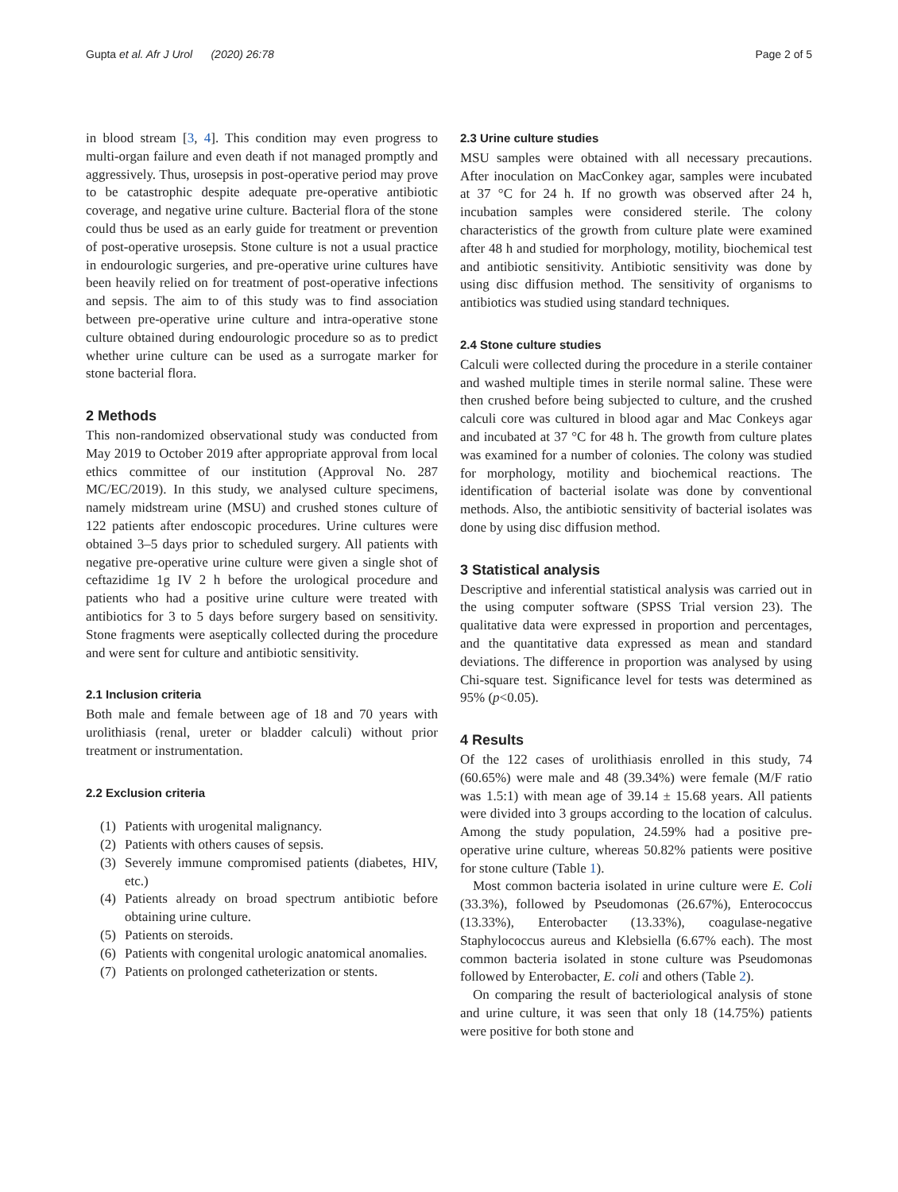Gupta et al. Afr J Urol (2020) 26:78 Page 2 of 5
in blood stream [3, 4]. This condition may even progress to multi-organ failure and even death if not managed promptly and aggressively. Thus, urosepsis in post-operative period may prove to be catastrophic despite adequate pre-operative antibiotic coverage, and negative urine culture. Bacterial flora of the stone could thus be used as an early guide for treatment or prevention of post-operative urosepsis. Stone culture is not a usual practice in endourologic surgeries, and pre-operative urine cultures have been heavily relied on for treatment of post-operative infections and sepsis. The aim to of this study was to find association between pre-operative urine culture and intra-operative stone culture obtained during endourologic procedure so as to predict whether urine culture can be used as a surrogate marker for stone bacterial flora.
2 Methods
This non-randomized observational study was conducted from May 2019 to October 2019 after appropriate approval from local ethics committee of our institution (Approval No. 287 MC/EC/2019). In this study, we analysed culture specimens, namely midstream urine (MSU) and crushed stones culture of 122 patients after endoscopic procedures. Urine cultures were obtained 3–5 days prior to scheduled surgery. All patients with negative pre-operative urine culture were given a single shot of ceftazidime 1g IV 2 h before the urological procedure and patients who had a positive urine culture were treated with antibiotics for 3 to 5 days before surgery based on sensitivity. Stone fragments were aseptically collected during the procedure and were sent for culture and antibiotic sensitivity.
2.1 Inclusion criteria
Both male and female between age of 18 and 70 years with urolithiasis (renal, ureter or bladder calculi) without prior treatment or instrumentation.
2.2 Exclusion criteria
(1) Patients with urogenital malignancy.
(2) Patients with others causes of sepsis.
(3) Severely immune compromised patients (diabetes, HIV, etc.)
(4) Patients already on broad spectrum antibiotic before obtaining urine culture.
(5) Patients on steroids.
(6) Patients with congenital urologic anatomical anomalies.
(7) Patients on prolonged catheterization or stents.
2.3 Urine culture studies
MSU samples were obtained with all necessary precautions. After inoculation on MacConkey agar, samples were incubated at 37 °C for 24 h. If no growth was observed after 24 h, incubation samples were considered sterile. The colony characteristics of the growth from culture plate were examined after 48 h and studied for morphology, motility, biochemical test and antibiotic sensitivity. Antibiotic sensitivity was done by using disc diffusion method. The sensitivity of organisms to antibiotics was studied using standard techniques.
2.4 Stone culture studies
Calculi were collected during the procedure in a sterile container and washed multiple times in sterile normal saline. These were then crushed before being subjected to culture, and the crushed calculi core was cultured in blood agar and Mac Conkeys agar and incubated at 37 °C for 48 h. The growth from culture plates was examined for a number of colonies. The colony was studied for morphology, motility and biochemical reactions. The identification of bacterial isolate was done by conventional methods. Also, the antibiotic sensitivity of bacterial isolates was done by using disc diffusion method.
3 Statistical analysis
Descriptive and inferential statistical analysis was carried out in the using computer software (SPSS Trial version 23). The qualitative data were expressed in proportion and percentages, and the quantitative data expressed as mean and standard deviations. The difference in proportion was analysed by using Chi-square test. Significance level for tests was determined as 95% (p<0.05).
4 Results
Of the 122 cases of urolithiasis enrolled in this study, 74 (60.65%) were male and 48 (39.34%) were female (M/F ratio was 1.5:1) with mean age of 39.14 ± 15.68 years. All patients were divided into 3 groups according to the location of calculus. Among the study population, 24.59% had a positive pre-operative urine culture, whereas 50.82% patients were positive for stone culture (Table 1).
Most common bacteria isolated in urine culture were E. Coli (33.3%), followed by Pseudomonas (26.67%), Enterococcus (13.33%), Enterobacter (13.33%), coagulase-negative Staphylococcus aureus and Klebsiella (6.67% each). The most common bacteria isolated in stone culture was Pseudomonas followed by Enterobacter, E. coli and others (Table 2).
On comparing the result of bacteriological analysis of stone and urine culture, it was seen that only 18 (14.75%) patients were positive for both stone and